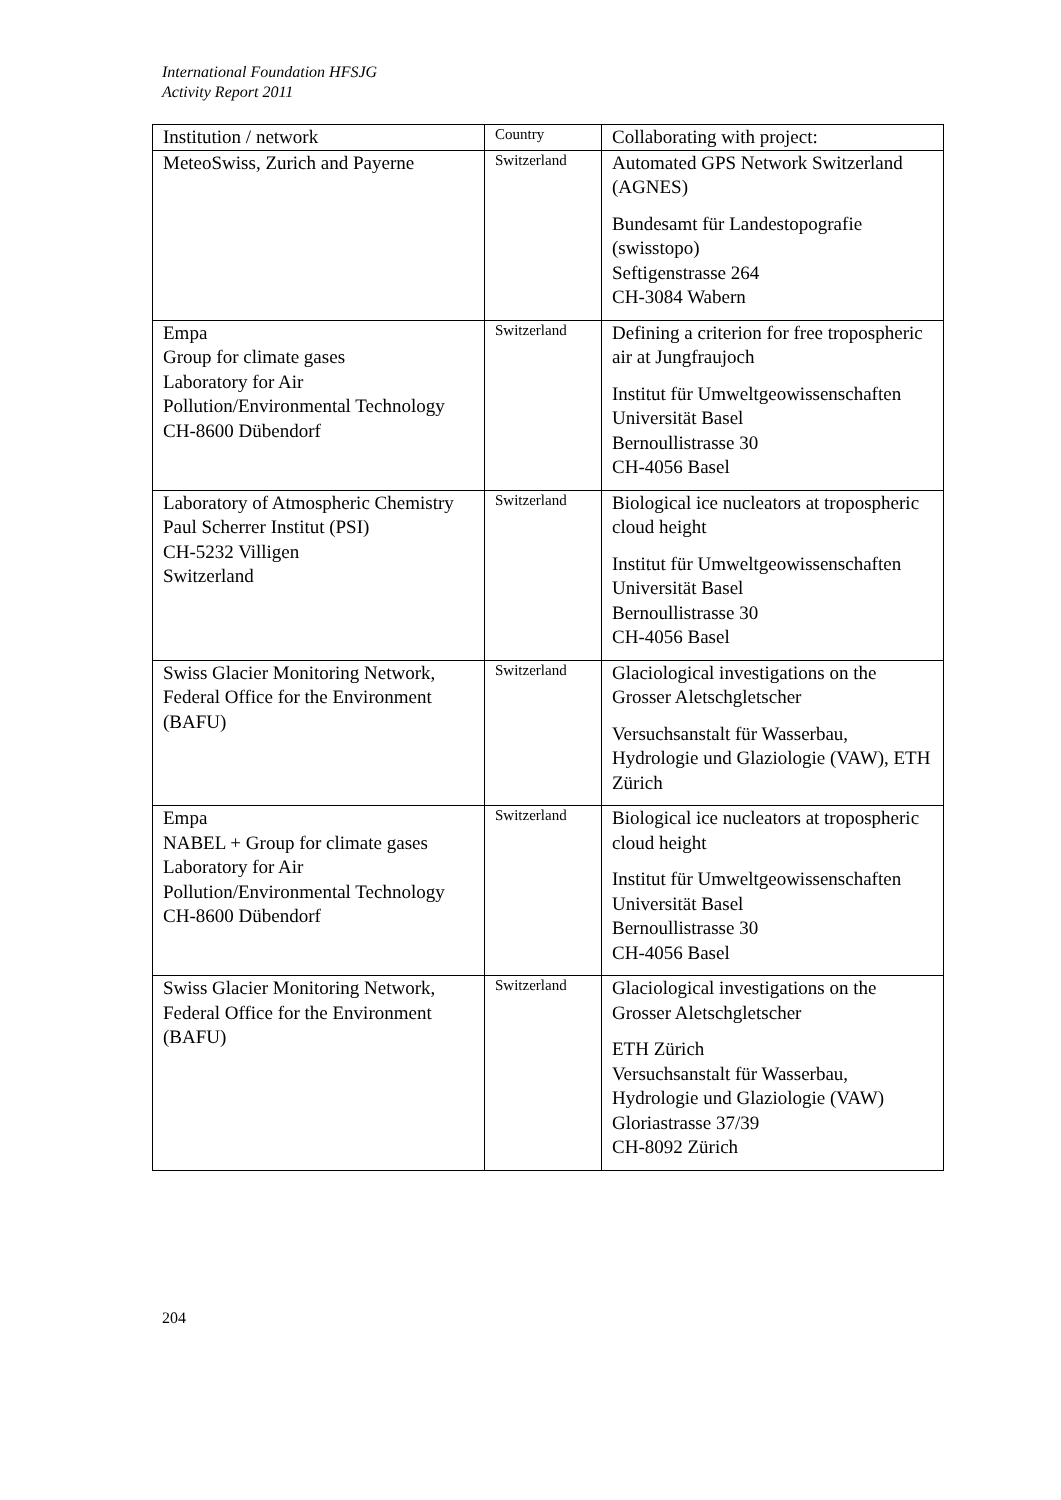International Foundation HFSJG
Activity Report 2011
| Institution / network | Country | Collaborating with project: |
| MeteoSwiss, Zurich and Payerne | Switzerland | Automated GPS Network Switzerland (AGNES) Bundesamt für Landestopografie (swisstopo) Seftigenstrasse 264 CH-3084 Wabern |
| Empa Group for climate gases Laboratory for Air Pollution/Environmental Technology CH-8600 Dübendorf | Switzerland | Defining a criterion for free tropospheric air at Jungfraujoch Institut für Umweltgeowissenschaften Universität Basel Bernoullistrasse 30 CH-4056 Basel |
| Laboratory of Atmospheric Chemistry Paul Scherrer Institut (PSI) CH-5232 Villigen Switzerland | Switzerland | Biological ice nucleators at tropospheric cloud height Institut für Umweltgeowissenschaften Universität Basel Bernoullistrasse 30 CH-4056 Basel |
| Swiss Glacier Monitoring Network, Federal Office for the Environment (BAFU) | Switzerland | Glaciological investigations on the Grosser Aletschgletscher Versuchsanstalt für Wasserbau, Hydrologie und Glaziologie (VAW), ETH Zürich |
| Empa NABEL + Group for climate gases Laboratory for Air Pollution/Environmental Technology CH-8600 Dübendorf | Switzerland | Biological ice nucleators at tropospheric cloud height Institut für Umweltgeowissenschaften Universität Basel Bernoullistrasse 30 CH-4056 Basel |
| Swiss Glacier Monitoring Network, Federal Office for the Environment (BAFU) | Switzerland | Glaciological investigations on the Grosser Aletschgletscher ETH Zürich Versuchsanstalt für Wasserbau, Hydrologie und Glaziologie (VAW) Gloriastrasse 37/39 CH-8092 Zürich |
204